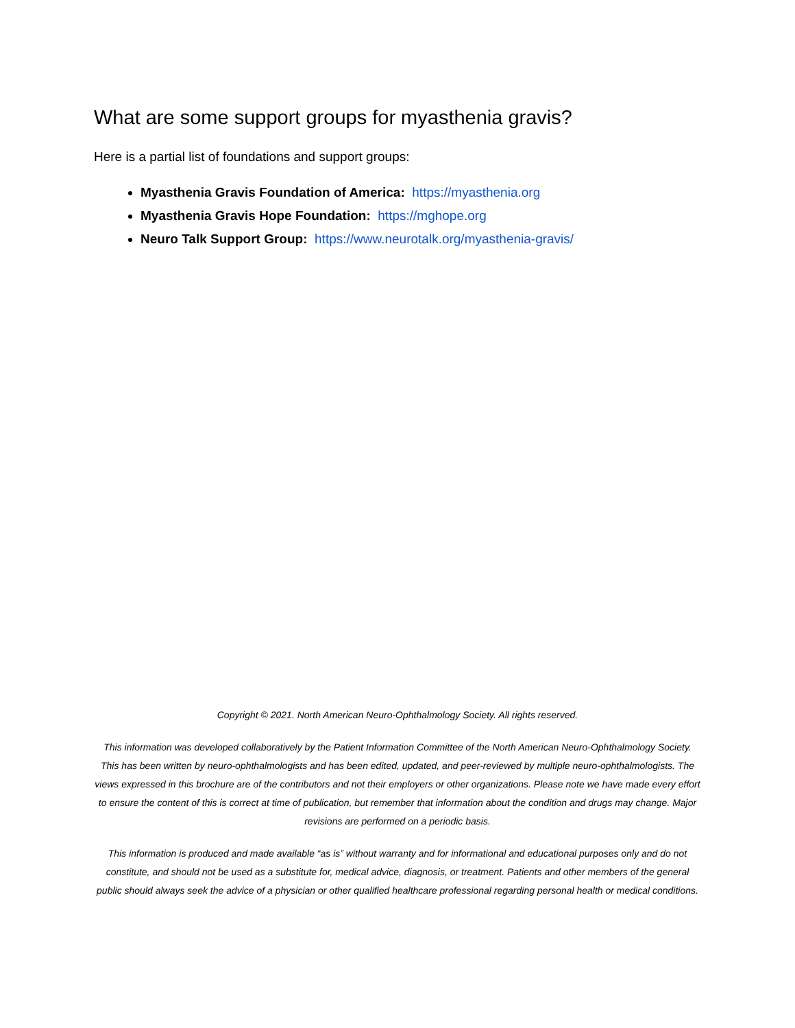What are some support groups for myasthenia gravis?
Here is a partial list of foundations and support groups:
Myasthenia Gravis Foundation of America: https://myasthenia.org
Myasthenia Gravis Hope Foundation: https://mghope.org
Neuro Talk Support Group: https://www.neurotalk.org/myasthenia-gravis/
Copyright © 2021. North American Neuro-Ophthalmology Society. All rights reserved.
This information was developed collaboratively by the Patient Information Committee of the North American Neuro-Ophthalmology Society. This has been written by neuro-ophthalmologists and has been edited, updated, and peer-reviewed by multiple neuro-ophthalmologists. The views expressed in this brochure are of the contributors and not their employers or other organizations. Please note we have made every effort to ensure the content of this is correct at time of publication, but remember that information about the condition and drugs may change. Major revisions are performed on a periodic basis.
This information is produced and made available “as is” without warranty and for informational and educational purposes only and do not constitute, and should not be used as a substitute for, medical advice, diagnosis, or treatment. Patients and other members of the general public should always seek the advice of a physician or other qualified healthcare professional regarding personal health or medical conditions.